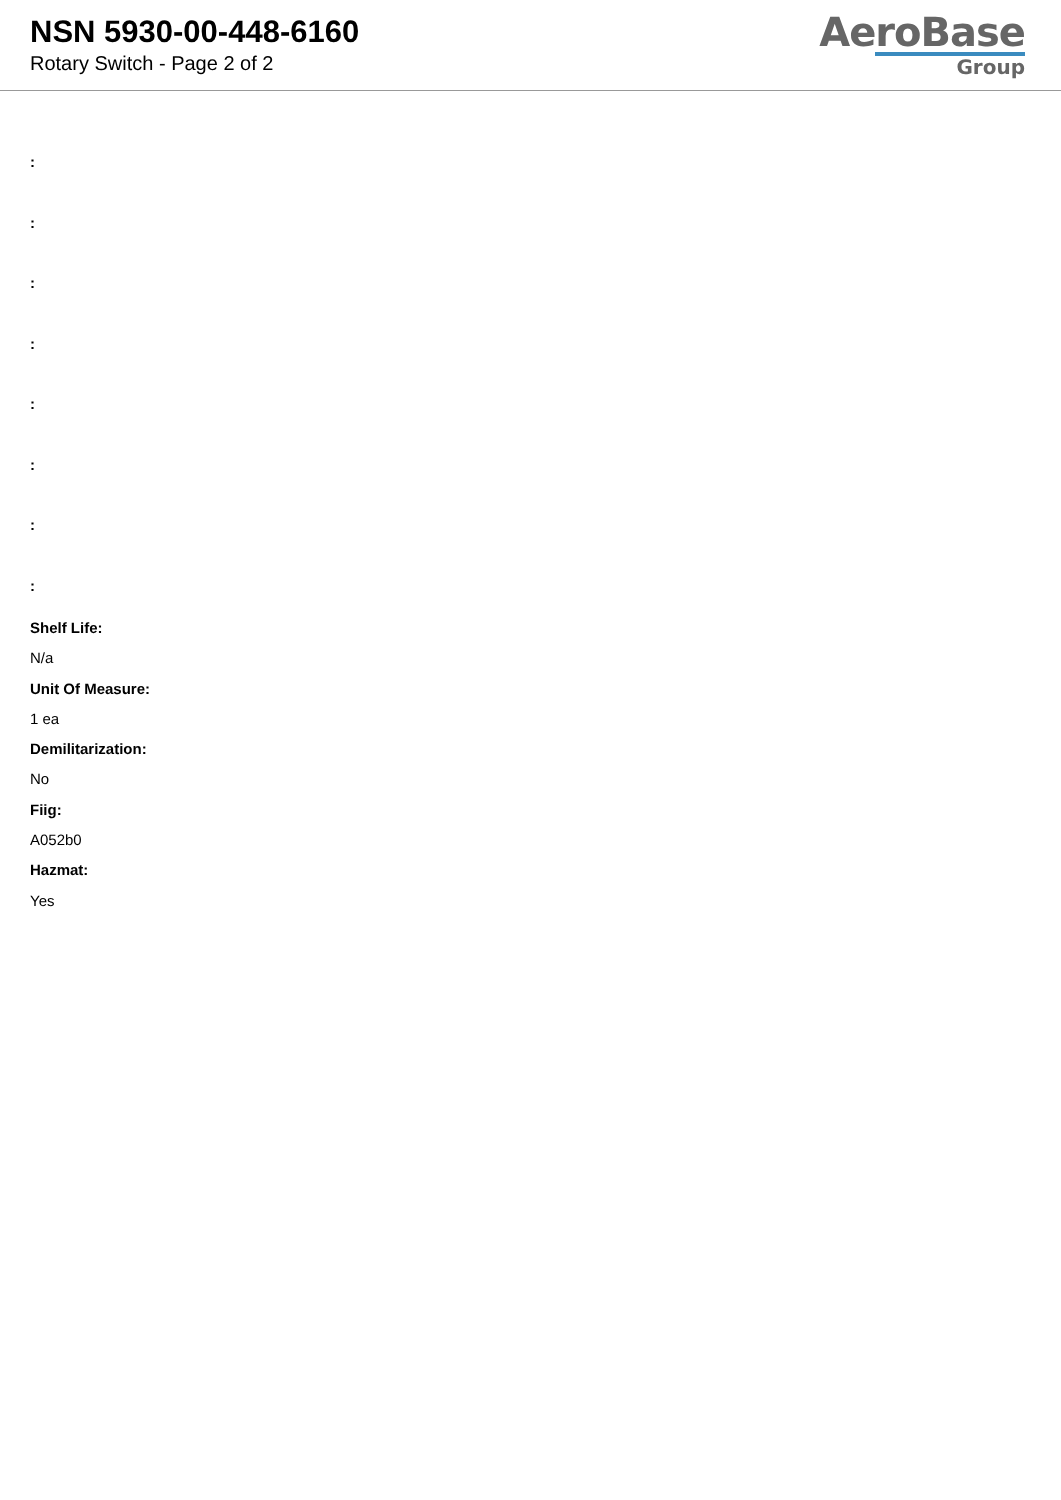NSN 5930-00-448-6160
Rotary Switch - Page 2 of 2
AeroBase
Group
:
:
:
:
:
:
:
:
Shelf Life:
N/a
Unit Of Measure:
1 ea
Demilitarization:
No
Fiig:
A052b0
Hazmat:
Yes